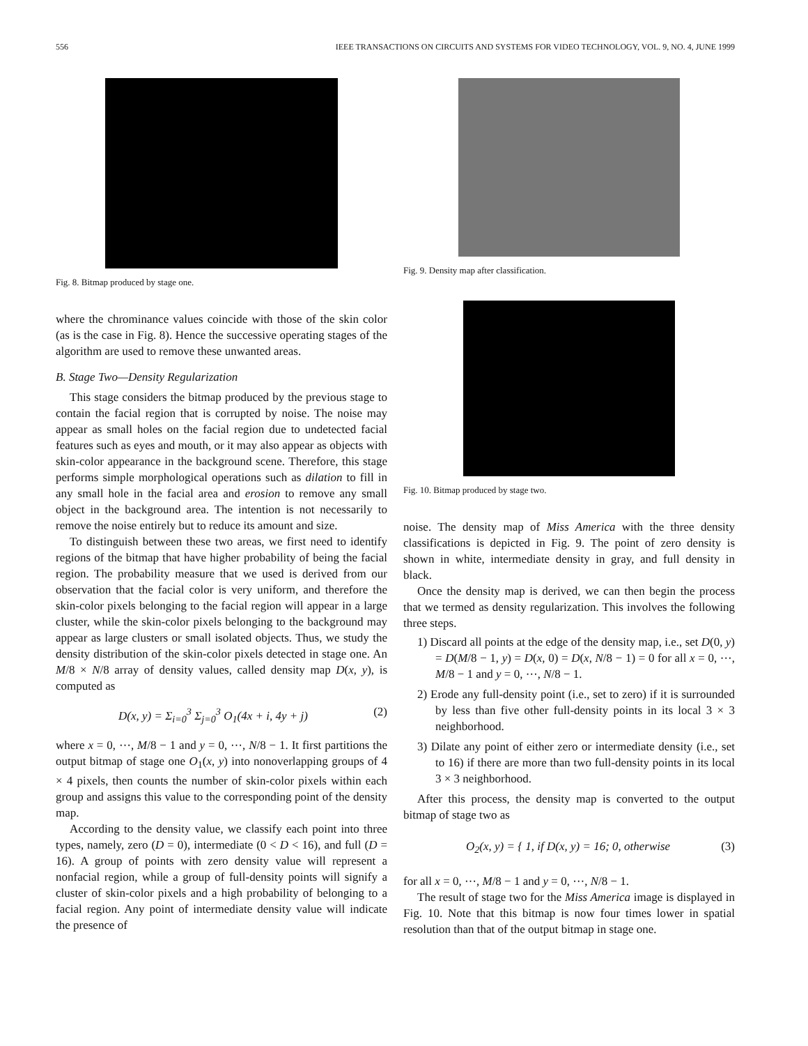556 IEEE TRANSACTIONS ON CIRCUITS AND SYSTEMS FOR VIDEO TECHNOLOGY, VOL. 9, NO. 4, JUNE 1999
Fig. 8. Bitmap produced by stage one.
where the chrominance values coincide with those of the skin color (as is the case in Fig. 8). Hence the successive operating stages of the algorithm are used to remove these unwanted areas.
B. Stage Two—Density Regularization
This stage considers the bitmap produced by the previous stage to contain the facial region that is corrupted by noise. The noise may appear as small holes on the facial region due to undetected facial features such as eyes and mouth, or it may also appear as objects with skin-color appearance in the background scene. Therefore, this stage performs simple morphological operations such as dilation to fill in any small hole in the facial area and erosion to remove any small object in the background area. The intention is not necessarily to remove the noise entirely but to reduce its amount and size.
To distinguish between these two areas, we first need to identify regions of the bitmap that have higher probability of being the facial region. The probability measure that we used is derived from our observation that the facial color is very uniform, and therefore the skin-color pixels belonging to the facial region will appear in a large cluster, while the skin-color pixels belonging to the background may appear as large clusters or small isolated objects. Thus, we study the density distribution of the skin-color pixels detected in stage one. An M/8 × N/8 array of density values, called density map D(x, y), is computed as
D(x, y) = Σ<sub>i=0</sub><sup>3</sup> Σ<sub>j=0</sub><sup>3</sup> O<sub>1</sub>(4x + i, 4y + j) (2)
where x = 0, ⋯, M/8 − 1 and y = 0, ⋯, N/8 − 1. It first partitions the output bitmap of stage one O<sub>1</sub>(x, y) into nonoverlapping groups of 4 × 4 pixels, then counts the number of skin-color pixels within each group and assigns this value to the corresponding point of the density map.
According to the density value, we classify each point into three types, namely, zero (D = 0), intermediate (0 < D < 16), and full (D = 16). A group of points with zero density value will represent a nonfacial region, while a group of full-density points will signify a cluster of skin-color pixels and a high probability of belonging to a facial region. Any point of intermediate density value will indicate the presence of
Fig. 9. Density map after classification.
Fig. 10. Bitmap produced by stage two.
noise. The density map of Miss America with the three density classifications is depicted in Fig. 9. The point of zero density is shown in white, intermediate density in gray, and full density in black.
Once the density map is derived, we can then begin the process that we termed as density regularization. This involves the following three steps.
1) Discard all points at the edge of the density map, i.e., set D(0, y) = D(M/8 − 1, y) = D(x, 0) = D(x, N/8 − 1) = 0 for all x = 0, ⋯, M/8 − 1 and y = 0, ⋯, N/8 − 1.
2) Erode any full-density point (i.e., set to zero) if it is surrounded by less than five other full-density points in its local 3 × 3 neighborhood.
3) Dilate any point of either zero or intermediate density (i.e., set to 16) if there are more than two full-density points in its local 3 × 3 neighborhood.
After this process, the density map is converted to the output bitmap of stage two as
O<sub>2</sub>(x, y) = { 1, if D(x, y) = 16; 0, otherwise (3)
for all x = 0, ⋯, M/8 − 1 and y = 0, ⋯, N/8 − 1.
The result of stage two for the Miss America image is displayed in Fig. 10. Note that this bitmap is now four times lower in spatial resolution than that of the output bitmap in stage one.